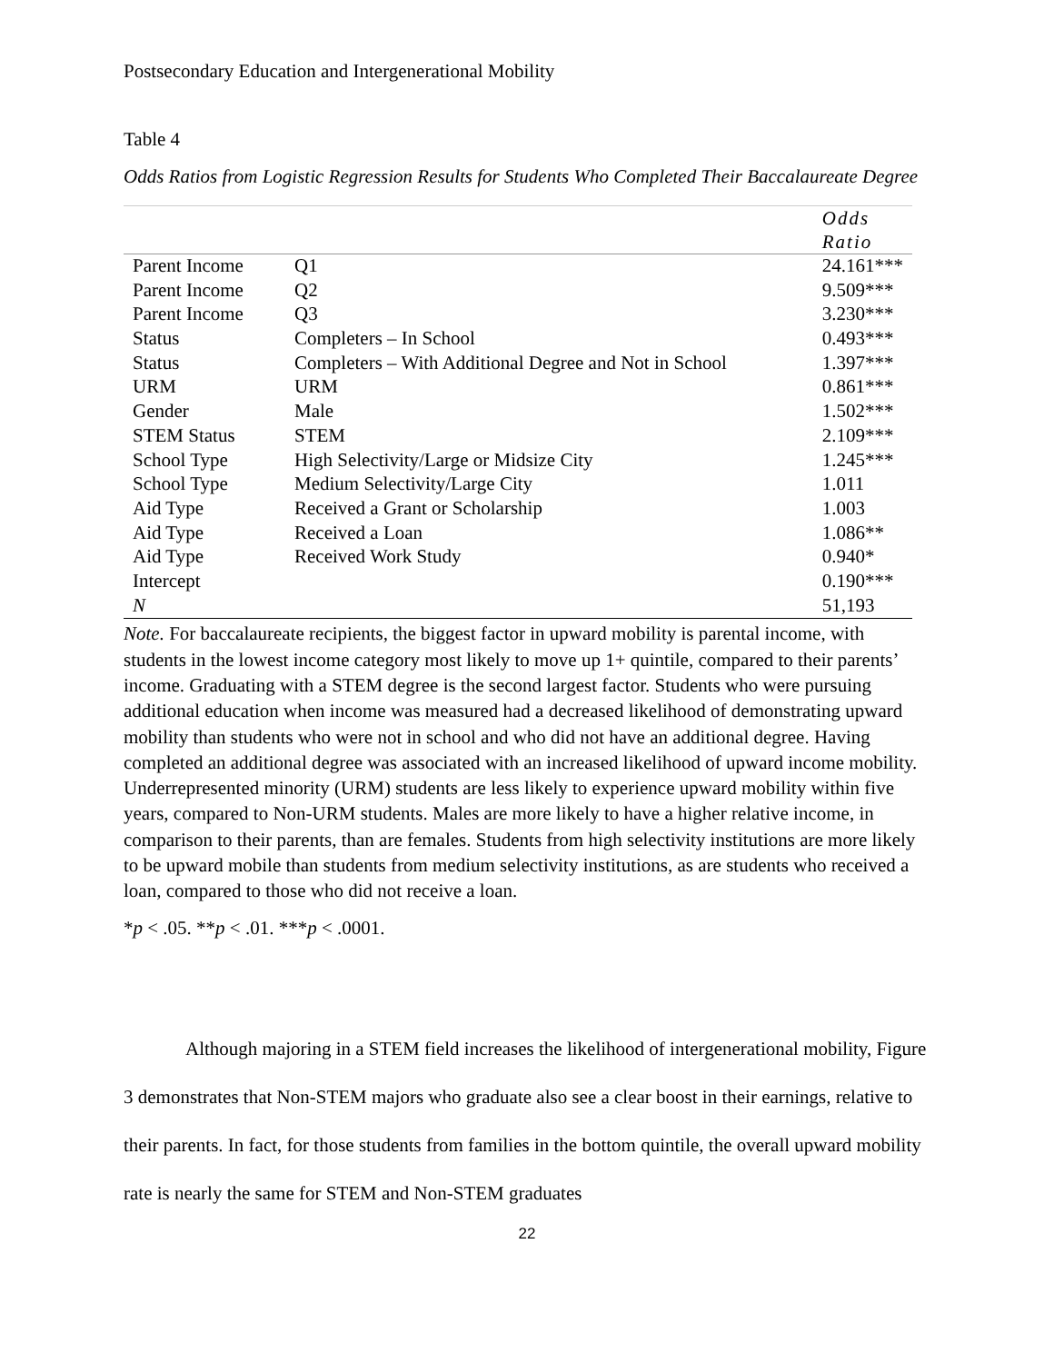Postsecondary Education and Intergenerational Mobility
Table 4
Odds Ratios from Logistic Regression Results for Students Who Completed Their Baccalaureate Degree
| | | Odds Ratio |
| --- | --- | --- |
| Parent Income | Q1 | 24.161*** |
| Parent Income | Q2 | 9.509*** |
| Parent Income | Q3 | 3.230*** |
| Status | Completers – In School | 0.493*** |
| Status | Completers – With Additional Degree and Not in School | 1.397*** |
| URM | URM | 0.861*** |
| Gender | Male | 1.502*** |
| STEM Status | STEM | 2.109*** |
| School Type | High Selectivity/Large or Midsize City | 1.245*** |
| School Type | Medium Selectivity/Large City | 1.011 |
| Aid Type | Received a Grant or Scholarship | 1.003 |
| Aid Type | Received a Loan | 1.086** |
| Aid Type | Received Work Study | 0.940* |
| Intercept | | 0.190*** |
| N | | 51,193 |
Note. For baccalaureate recipients, the biggest factor in upward mobility is parental income, with students in the lowest income category most likely to move up 1+ quintile, compared to their parents’ income. Graduating with a STEM degree is the second largest factor. Students who were pursuing additional education when income was measured had a decreased likelihood of demonstrating upward mobility than students who were not in school and who did not have an additional degree. Having completed an additional degree was associated with an increased likelihood of upward income mobility. Underrepresented minority (URM) students are less likely to experience upward mobility within five years, compared to Non-URM students. Males are more likely to have a higher relative income, in comparison to their parents, than are females. Students from high selectivity institutions are more likely to be upward mobile than students from medium selectivity institutions, as are students who received a loan, compared to those who did not receive a loan.
*p < .05. **p < .01. ***p < .0001.
Although majoring in a STEM field increases the likelihood of intergenerational mobility, Figure 3 demonstrates that Non-STEM majors who graduate also see a clear boost in their earnings, relative to their parents. In fact, for those students from families in the bottom quintile, the overall upward mobility rate is nearly the same for STEM and Non-STEM graduates
22